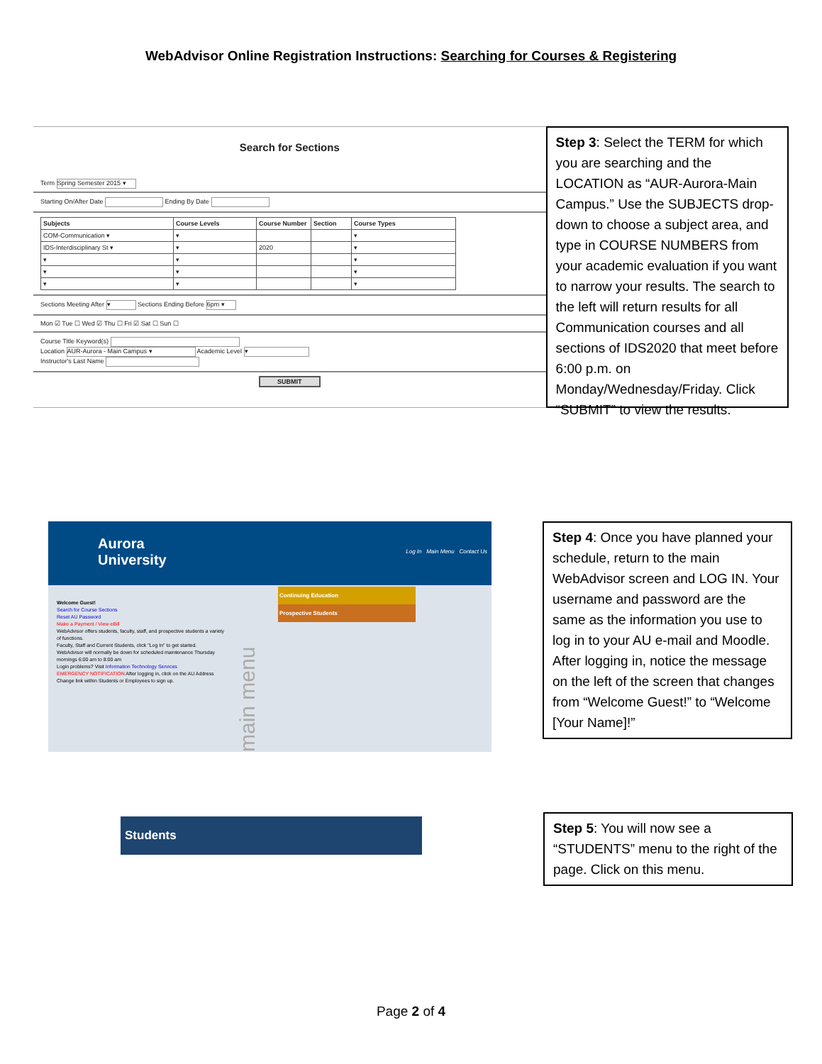WebAdvisor Online Registration Instructions: Searching for Courses & Registering
Search for Sections
Term Spring Semester 2015 ▾
Starting On/After Date Ending By Date
| Subjects | Course Levels | Course Number | Section | Course Types |
| --- | --- | --- | --- | --- |
| COM-Communication ▾ | ▾ | | | ▾ |
| IDS-Interdisciplinary St ▾ | ▾ | 2020 | | ▾ |
| ▾ | ▾ | | | ▾ |
| ▾ | ▾ | | | ▾ |
| ▾ | ▾ | | | ▾ |
Sections Meeting After ▾ Sections Ending Before 6pm ▾
Mon ☑ Tue ☐ Wed ☑ Thu ☐ Fri ☑ Sat ☐ Sun ☐
Course Title Keyword(s)
Location AUR-Aurora - Main Campus ▾ Academic Level ▾
Instructor's Last Name
SUBMIT
Step 3: Select the TERM for which you are searching and the LOCATION as “AUR-Aurora-Main Campus.” Use the SUBJECTS drop-down to choose a subject area, and type in COURSE NUMBERS from your academic evaluation if you want to narrow your results. The search to the left will return results for all Communication courses and all sections of IDS2020 that meet before 6:00 p.m. on Monday/Wednesday/Friday. Click “SUBMIT” to view the results.
Aurora
University
Log In Main Menu Contact Us
Welcome Guest!
Search for Course Sections
Reset AU Password
Make a Payment / View eBill
WebAdvisor offers students, faculty, staff, and prospective students a variety of functions.
Faculty, Staff and Current Students, click "Log In" to get started.
WebAdvisor will normally be down for scheduled maintenance Thursday mornings 6:00 am to 8:00 am
Login problems? Visit Information Technology Services
EMERGENCY NOTIFICATION After logging in, click on the AU Address Change link within Students or Employees to sign up.
main menu
Continuing Education
Prospective Students
Step 4: Once you have planned your schedule, return to the main WebAdvisor screen and LOG IN. Your username and password are the same as the information you use to log in to your AU e-mail and Moodle. After logging in, notice the message on the left of the screen that changes from “Welcome Guest!” to “Welcome [Your Name]!”
Students
Step 5: You will now see a “STUDENTS” menu to the right of the page. Click on this menu.
Page 2 of 4